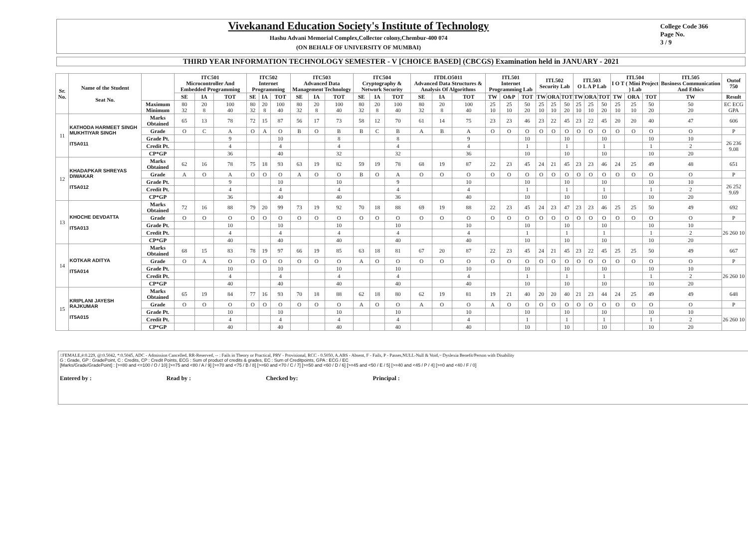Vivekanand Education Society's Institute of Technology
Hashu Advani Memorial Complex,Collector colony,Chembur-400 074
(ON BEHALF OF UNIVERSITY OF MUMBAI)
College Code 366
Page No.
3 / 9
THIRD YEAR INFORMATION TECHNOLOGY SEMESTER - V [CHOICE BASED] (CBCGS) Examination held in JANUARY - 2021
| Sr. No. | Name of the Student Seat No. | | ITC501 Microcontroller And Embedded Programming | | | ITC502 Internet Programming | | | ITC503 Advanced Data Management Technology | | | ITC504 Cryptography & Network Security | | | ITDLO5011 Advanced Data Structures & Analysis Of Algorithms | | | ITL501 Internet Programming Lab | | | ITL502 Security Lab | | | ITL503 O L A P Lab | | | ITL504 I O T ( Mini Project ) Lab | | | ITL505 Business Communication And Ethics | Outof 750 |
| --- | --- | --- | --- | --- | --- | --- | --- | --- | --- | --- | --- | --- | --- | --- | --- | --- | --- | --- | --- | --- | --- | --- | --- | --- | --- | --- | --- | --- | --- | --- | --- |
| | | | SE | IA | TOT | SE | IA | TOT | SE | IA | TOT | SE | IA | TOT | SE | IA | TOT | TW | O&P | TOT | TW | ORA | TOT | TW | ORA | TOT | TW | ORA | TOT | TW | Result |
| | | Maximum Minimum | 80 32 | 20 8 | 100 40 | 80 32 | 20 8 | 100 40 | 80 32 | 20 8 | 100 40 | 80 32 | 20 8 | 100 40 | 80 32 | 20 8 | 100 40 | 25 10 | 25 10 | 50 20 | 25 10 | 25 10 | 50 20 | 25 10 | 25 10 | 50 20 | 25 10 | 25 10 | 50 20 | 50 20 | EC ECG GPA |
| 11 | KATHODA HARMEET SINGH MUKHTIYAR SINGH IT5A011 | Marks Obtained | 65 | 13 | 78 | 72 | 15 | 87 | 56 | 17 | 73 | 58 | 12 | 70 | 61 | 14 | 75 | 23 | 23 | 46 | 23 | 22 | 45 | 23 | 22 | 45 | 20 | 20 | 40 | 47 | 606 |
| | | Grade | O | C | A | O | A | O | B | O | B | B | C | B | A | B | A | O | O | O | O | O | O | O | O | O | O | O | O | O | P |
| | | Grade Pt. | | | 9 | | | 10 | | | 8 | | | 8 | | | 9 | | | 10 | | | 10 | | | 10 | | | 10 | 10 | 26 236 9.08 |
| | | Credit Pt. | | | 4 | | | 4 | | | 4 | | | 4 | | | 4 | | | 1 | | | 1 | | | 1 | | | 1 | 2 | |
| | | CP*GP | | | 36 | | | 40 | | | 32 | | | 32 | | | 36 | | | 10 | | | 10 | | | 10 | | | 10 | 20 | |
| 12 | KHADAPKAR SHREYAS DIWAKAR IT5A012 | Marks Obtained | 62 | 16 | 78 | 75 | 18 | 93 | 63 | 19 | 82 | 59 | 19 | 78 | 68 | 19 | 87 | 22 | 23 | 45 | 24 | 21 | 45 | 23 | 23 | 46 | 24 | 25 | 49 | 48 | 651 |
| | | Grade | A | O | A | O | O | O | A | O | O | B | O | A | O | O | O | O | O | O | O | O | O | O | O | O | O | O | O | O | P |
| | | Grade Pt. | | | 9 | | | 10 | | | 10 | | | 9 | | | 10 | | | 10 | | | 10 | | | 10 | | | 10 | 10 | 26 252 9.69 |
| | | Credit Pt. | | | 4 | | | 4 | | | 4 | | | 4 | | | 4 | | | 1 | | | 1 | | | 1 | | | 1 | 2 | |
| | | CP*GP | | | 36 | | | 40 | | | 40 | | | 36 | | | 40 | | | 10 | | | 10 | | | 10 | | | 10 | 20 | |
| 13 | KHOCHE DEVDATTA IT5A013 | Marks Obtained | 72 | 16 | 88 | 79 | 20 | 99 | 73 | 19 | 92 | 70 | 18 | 88 | 69 | 19 | 88 | 22 | 23 | 45 | 24 | 23 | 47 | 23 | 23 | 46 | 25 | 25 | 50 | 49 | 692 |
| | | Grade | O | O | O | O | O | O | O | O | O | O | O | O | O | O | O | O | O | O | O | O | O | O | O | O | O | O | O | O | P |
| | | Grade Pt. | | | 10 | | | 10 | | | 10 | | | 10 | | | 10 | | | 10 | | | 10 | | | 10 | | | 10 | 10 | 26 260 10 |
| | | Credit Pt. | | | 4 | | | 4 | | | 4 | | | 4 | | | 4 | | | 1 | | | 1 | | | 1 | | | 1 | 2 | |
| | | CP*GP | | | 40 | | | 40 | | | 40 | | | 40 | | | 40 | | | 10 | | | 10 | | | 10 | | | 10 | 20 | |
| 14 | KOTKAR ADITYA IT5A014 | Marks Obtained | 68 | 15 | 83 | 78 | 19 | 97 | 66 | 19 | 85 | 63 | 18 | 81 | 67 | 20 | 87 | 22 | 23 | 45 | 24 | 21 | 45 | 23 | 22 | 45 | 25 | 25 | 50 | 49 | 667 |
| | | Grade | O | A | O | O | O | O | O | O | O | A | O | O | O | O | O | O | O | O | O | O | O | O | O | O | O | O | O | O | P |
| | | Grade Pt. | | | 10 | | | 10 | | | 10 | | | 10 | | | 10 | | | 10 | | | 10 | | | 10 | | | 10 | 10 | 26 260 10 |
| | | Credit Pt. | | | 4 | | | 4 | | | 4 | | | 4 | | | 4 | | | 1 | | | 1 | | | 1 | | | 1 | 2 | |
| | | CP*GP | | | 40 | | | 40 | | | 40 | | | 40 | | | 40 | | | 10 | | | 10 | | | 10 | | | 10 | 20 | |
| 15 | KRIPLANI JAYESH RAJKUMAR IT5A015 | Marks Obtained | 65 | 19 | 84 | 77 | 16 | 93 | 70 | 18 | 88 | 62 | 18 | 80 | 62 | 19 | 81 | 19 | 21 | 40 | 20 | 20 | 40 | 21 | 23 | 44 | 24 | 25 | 49 | 49 | 648 |
| | | Grade | O | O | O | O | O | O | O | O | O | A | O | O | A | O | O | A | O | O | O | O | O | O | O | O | O | O | O | O | P |
| | | Grade Pt. | | | 10 | | | 10 | | | 10 | | | 10 | | | 10 | | | 10 | | | 10 | | | 10 | | | 10 | 10 | 26 260 10 |
| | | Credit Pt. | | | 4 | | | 4 | | | 4 | | | 4 | | | 4 | | | 1 | | | 1 | | | 1 | | | 1 | 2 | |
| | | CP*GP | | | 40 | | | 40 | | | 40 | | | 40 | | | 40 | | | 10 | | | 10 | | | 10 | | | 10 | 20 | |
/:FEMALE,#:0.229, @:0.5042, *:0.5045, ADC - Admission Cancelled, RR-Reserved, -- : Fails in Theory or Practical, PRV - Provisional, RCC - 0.5050, A.ABS - Absent, F - Fails, P - Passes,NULL-Null & Void,~ Dyslexia Benefit/Person with Disability
G : Grade, GP : GradePoint, C : Credits, CP : Credit Points, ECG : Sum of product of credits & grades, EC : Sum of Creditpoints, GPA : ECG / EC
[Marks/Grade/GradePoint] : [>=80 and <=100 / O / 10] [>=75 and <80 / A / 9] [>=70 and <75 / B / 8] [>=60 and <70 / C / 7] [>=50 and <60 / D / 6] [>=45 and <50 / E / 5] [>=40 and <45 / P / 4] [>=0 and <40 / F / 0]
Entered by : Read by : Checked by: Principal :